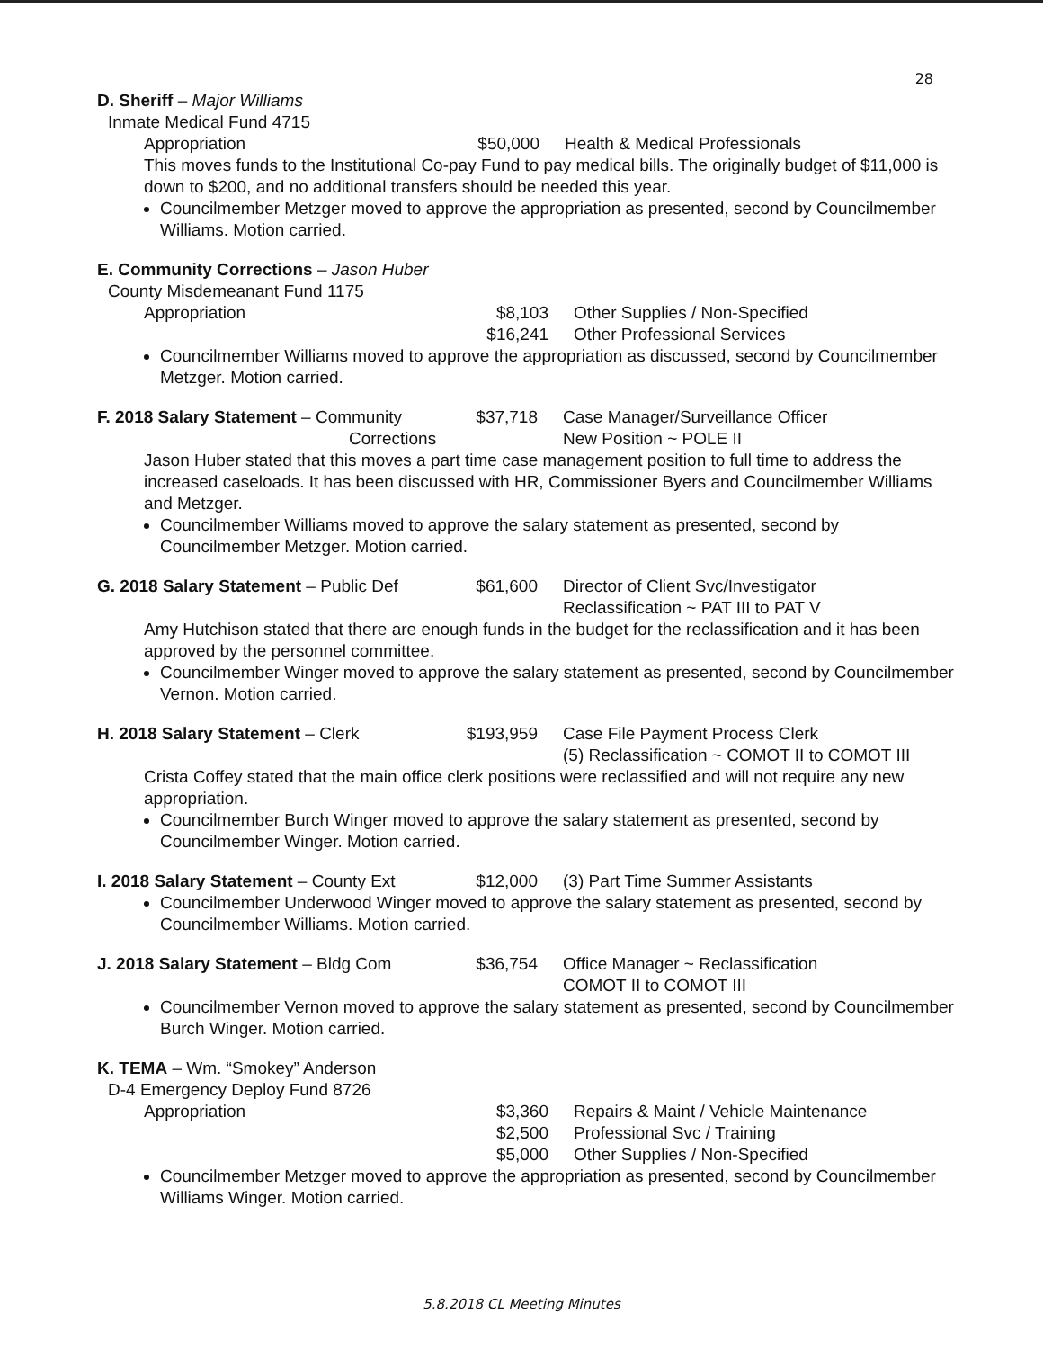28
D. Sheriff – Major Williams
Inmate Medical Fund 4715
Appropriation $50,000 Health & Medical Professionals
This moves funds to the Institutional Co-pay Fund to pay medical bills. The originally budget of $11,000 is down to $200, and no additional transfers should be needed this year.
Councilmember Metzger moved to approve the appropriation as presented, second by Councilmember Williams. Motion carried.
E. Community Corrections – Jason Huber
County Misdemeanant Fund 1175
Appropriation $8,103 Other Supplies / Non-Specified
$16,241 Other Professional Services
Councilmember Williams moved to approve the appropriation as discussed, second by Councilmember Metzger. Motion carried.
F. 2018 Salary Statement – Community
Corrections $37,718 Case Manager/Surveillance Officer
New Position ~ POLE II
Jason Huber stated that this moves a part time case management position to full time to address the increased caseloads. It has been discussed with HR, Commissioner Byers and Councilmember Williams and Metzger.
Councilmember Williams moved to approve the salary statement as presented, second by Councilmember Metzger. Motion carried.
G. 2018 Salary Statement – Public Def $61,600 Director of Client Svc/Investigator
Reclassification ~ PAT III to PAT V
Amy Hutchison stated that there are enough funds in the budget for the reclassification and it has been approved by the personnel committee.
Councilmember Winger moved to approve the salary statement as presented, second by Councilmember Vernon. Motion carried.
H. 2018 Salary Statement – Clerk $193,959 Case File Payment Process Clerk
(5) Reclassification ~ COMOT II to COMOT III
Crista Coffey stated that the main office clerk positions were reclassified and will not require any new appropriation.
Councilmember Burch Winger moved to approve the salary statement as presented, second by Councilmember Winger. Motion carried.
I. 2018 Salary Statement – County Ext $12,000 (3) Part Time Summer Assistants
Councilmember Underwood Winger moved to approve the salary statement as presented, second by Councilmember Williams. Motion carried.
J. 2018 Salary Statement – Bldg Com $36,754 Office Manager ~ Reclassification
COMOT II to COMOT III
Councilmember Vernon moved to approve the salary statement as presented, second by Councilmember Burch Winger. Motion carried.
K. TEMA – Wm. “Smokey” Anderson
D-4 Emergency Deploy Fund 8726
Appropriation $3,360 Repairs & Maint / Vehicle Maintenance
$2,500 Professional Svc / Training
$5,000 Other Supplies / Non-Specified
Councilmember Metzger moved to approve the appropriation as presented, second by Councilmember Williams Winger. Motion carried.
5.8.2018 CL Meeting Minutes